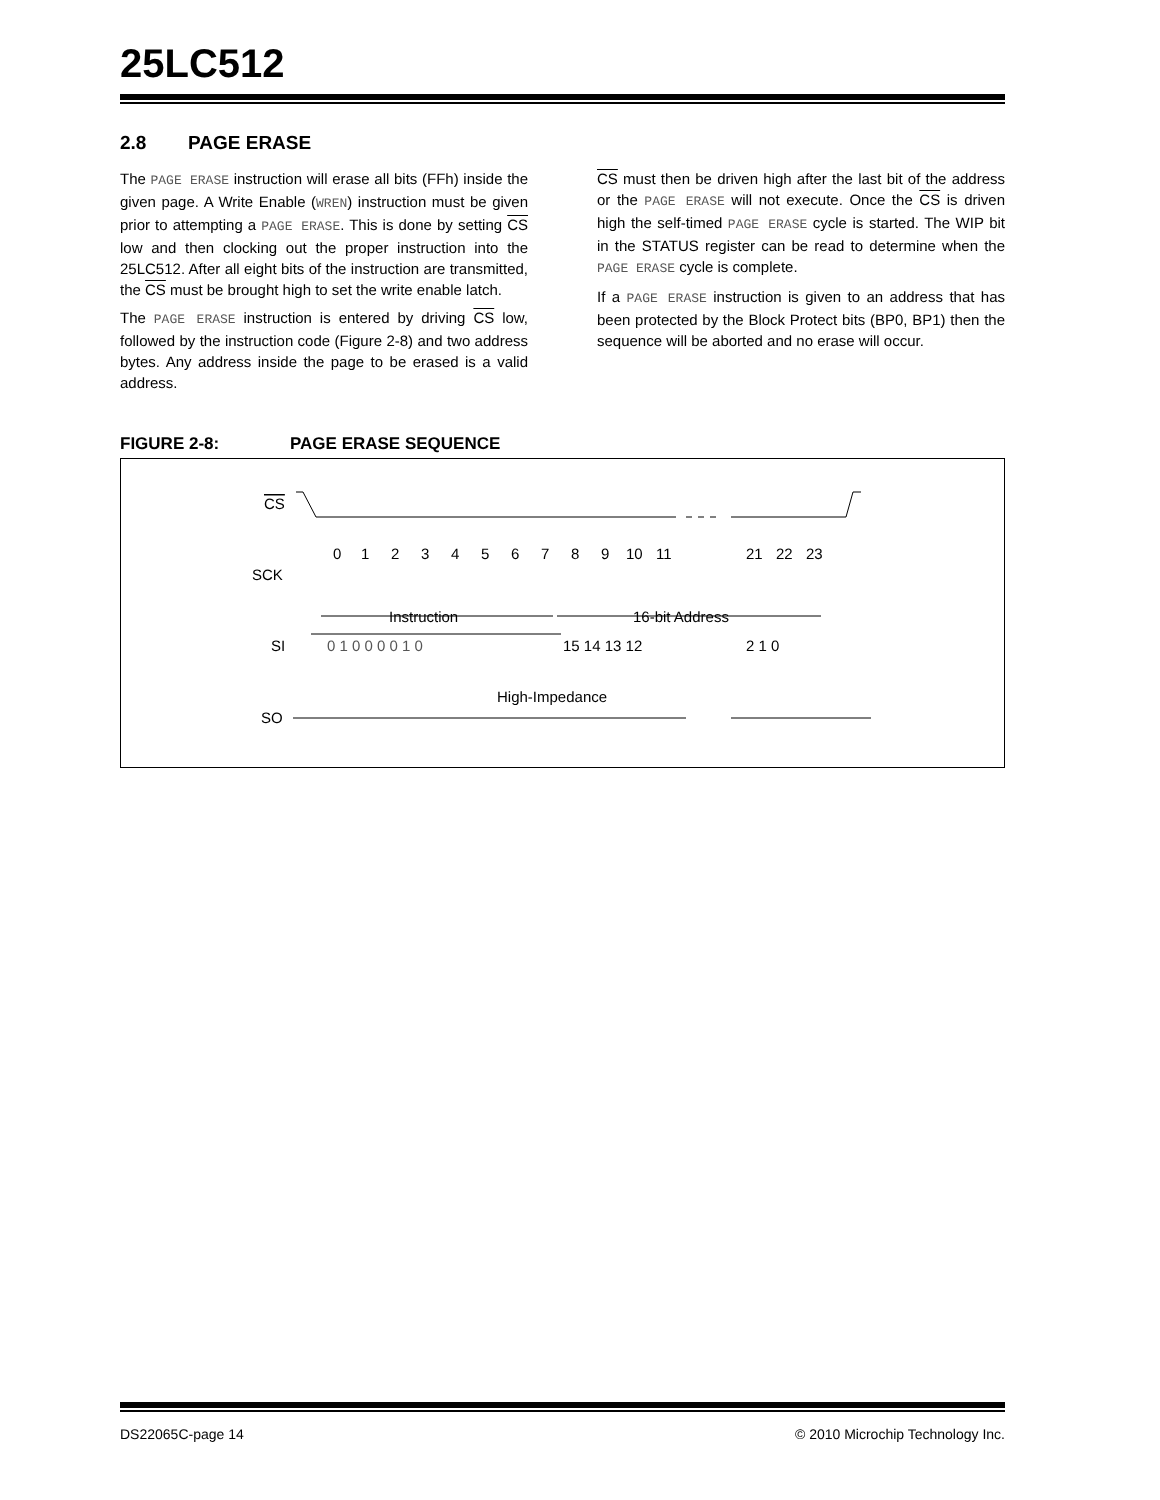25LC512
2.8 PAGE ERASE
The PAGE ERASE instruction will erase all bits (FFh) inside the given page. A Write Enable (WREN) instruction must be given prior to attempting a PAGE ERASE. This is done by setting CS low and then clocking out the proper instruction into the 25LC512. After all eight bits of the instruction are transmitted, the CS must be brought high to set the write enable latch.
The PAGE ERASE instruction is entered by driving CS low, followed by the instruction code (Figure 2-8) and two address bytes. Any address inside the page to be erased is a valid address.
CS must then be driven high after the last bit of the address or the PAGE ERASE will not execute. Once the CS is driven high the self-timed PAGE ERASE cycle is started. The WIP bit in the STATUS register can be read to determine when the PAGE ERASE cycle is complete.
If a PAGE ERASE instruction is given to an address that has been protected by the Block Protect bits (BP0, BP1) then the sequence will be aborted and no erase will occur.
FIGURE 2-8: PAGE ERASE SEQUENCE
CS
0
1
2
3
4
5
6
7
8
9
10
11
21
22
23
SCK
Instruction
16-bit Address
SI
0 1 0 0 0 0 1 0
15 14 13 12
2 1 0
High-Impedance
SO
DS22065C-page 14 © 2010 Microchip Technology Inc.